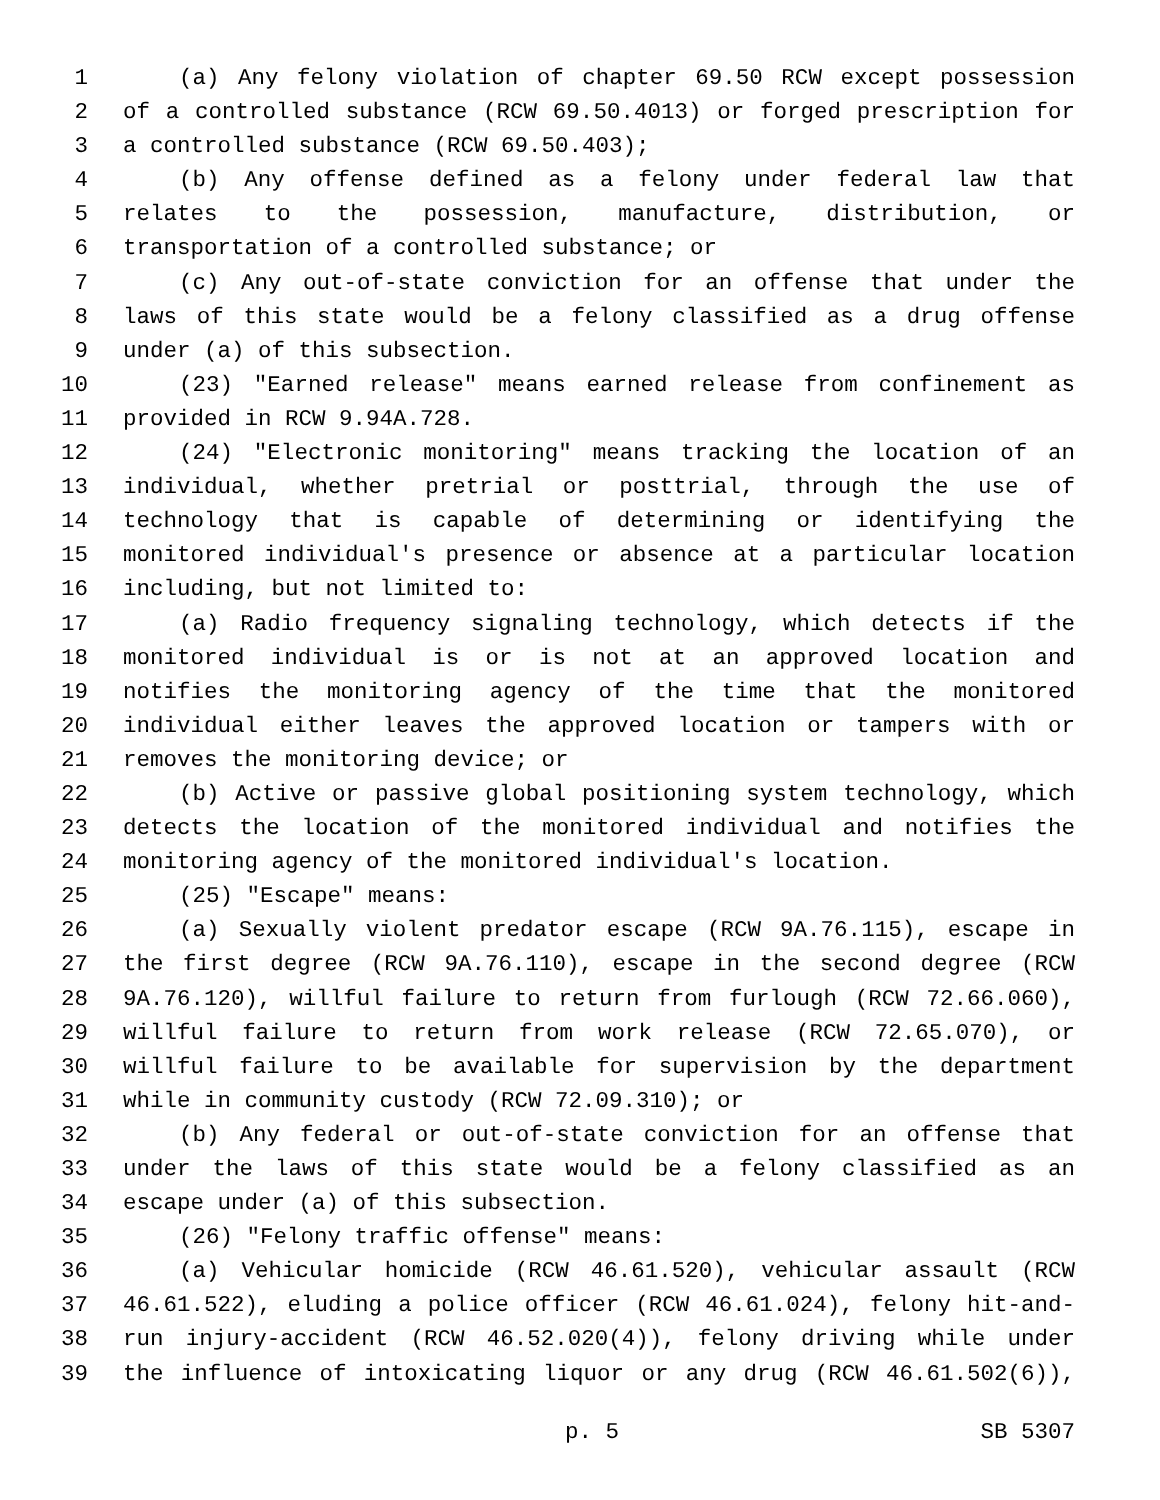1 (a) Any felony violation of chapter 69.50 RCW except possession
2 of a controlled substance (RCW 69.50.4013) or forged prescription for
3 a controlled substance (RCW 69.50.403);
4 (b) Any offense defined as a felony under federal law that
5 relates to the possession, manufacture, distribution, or
6 transportation of a controlled substance; or
7 (c) Any out-of-state conviction for an offense that under the
8 laws of this state would be a felony classified as a drug offense
9 under (a) of this subsection.
10 (23) "Earned release" means earned release from confinement as
11 provided in RCW 9.94A.728.
12 (24) "Electronic monitoring" means tracking the location of an
13 individual, whether pretrial or posttrial, through the use of
14 technology that is capable of determining or identifying the
15 monitored individual's presence or absence at a particular location
16 including, but not limited to:
17 (a) Radio frequency signaling technology, which detects if the
18 monitored individual is or is not at an approved location and
19 notifies the monitoring agency of the time that the monitored
20 individual either leaves the approved location or tampers with or
21 removes the monitoring device; or
22 (b) Active or passive global positioning system technology, which
23 detects the location of the monitored individual and notifies the
24 monitoring agency of the monitored individual's location.
25 (25) "Escape" means:
26 (a) Sexually violent predator escape (RCW 9A.76.115), escape in
27 the first degree (RCW 9A.76.110), escape in the second degree (RCW
28 9A.76.120), willful failure to return from furlough (RCW 72.66.060),
29 willful failure to return from work release (RCW 72.65.070), or
30 willful failure to be available for supervision by the department
31 while in community custody (RCW 72.09.310); or
32 (b) Any federal or out-of-state conviction for an offense that
33 under the laws of this state would be a felony classified as an
34 escape under (a) of this subsection.
35 (26) "Felony traffic offense" means:
36 (a) Vehicular homicide (RCW 46.61.520), vehicular assault (RCW
37 46.61.522), eluding a police officer (RCW 46.61.024), felony hit-and-
38 run injury-accident (RCW 46.52.020(4)), felony driving while under
39 the influence of intoxicating liquor or any drug (RCW 46.61.502(6)),
p. 5 SB 5307